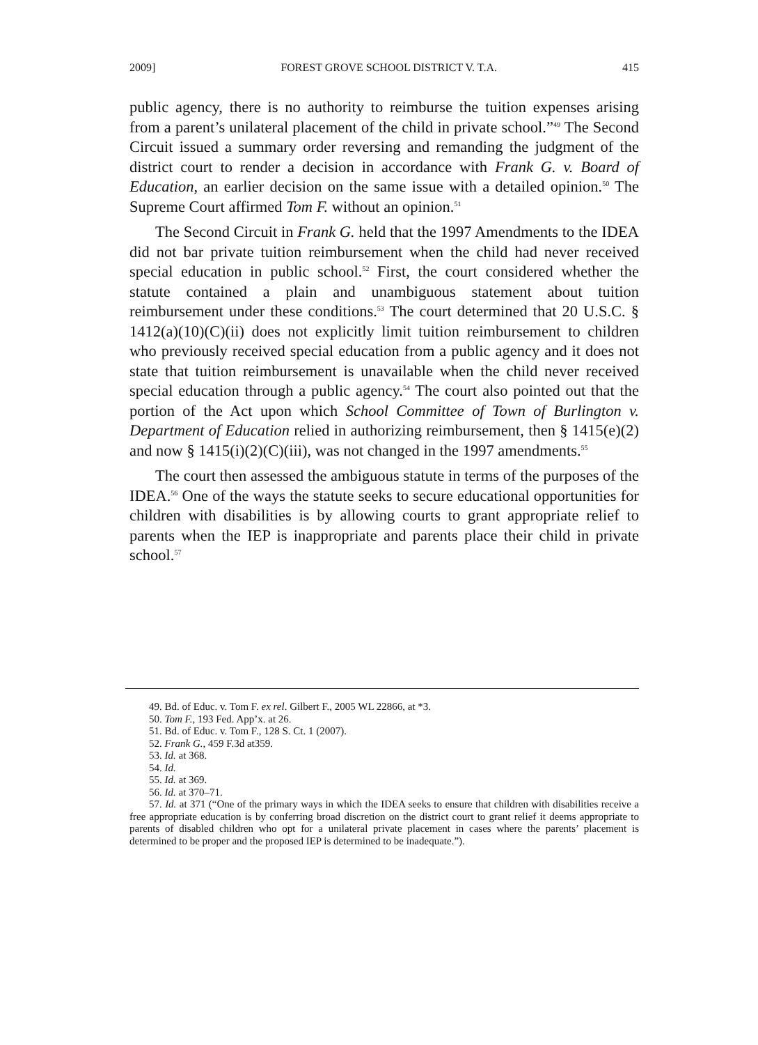2009] FOREST GROVE SCHOOL DISTRICT V. T.A. 415
public agency, there is no authority to reimburse the tuition expenses arising from a parent’s unilateral placement of the child in private school.”<sup>49</sup> The Second Circuit issued a summary order reversing and remanding the judgment of the district court to render a decision in accordance with Frank G. v. Board of Education, an earlier decision on the same issue with a detailed opinion.<sup>50</sup> The Supreme Court affirmed Tom F. without an opinion.<sup>51</sup>
The Second Circuit in Frank G. held that the 1997 Amendments to the IDEA did not bar private tuition reimbursement when the child had never received special education in public school.<sup>52</sup> First, the court considered whether the statute contained a plain and unambiguous statement about tuition reimbursement under these conditions.<sup>53</sup> The court determined that 20 U.S.C. § 1412(a)(10)(C)(ii) does not explicitly limit tuition reimbursement to children who previously received special education from a public agency and it does not state that tuition reimbursement is unavailable when the child never received special education through a public agency.<sup>54</sup> The court also pointed out that the portion of the Act upon which School Committee of Town of Burlington v. Department of Education relied in authorizing reimbursement, then § 1415(e)(2) and now § 1415(i)(2)(C)(iii), was not changed in the 1997 amendments.<sup>55</sup>
The court then assessed the ambiguous statute in terms of the purposes of the IDEA.<sup>56</sup> One of the ways the statute seeks to secure educational opportunities for children with disabilities is by allowing courts to grant appropriate relief to parents when the IEP is inappropriate and parents place their child in private school.<sup>57</sup>
49. Bd. of Educ. v. Tom F. ex rel. Gilbert F., 2005 WL 22866, at *3.
50. Tom F., 193 Fed. App’x. at 26.
51. Bd. of Educ. v. Tom F., 128 S. Ct. 1 (2007).
52. Frank G., 459 F.3d at359.
53. Id. at 368.
54. Id.
55. Id. at 369.
56. Id. at 370–71.
57. Id. at 371 (“One of the primary ways in which the IDEA seeks to ensure that children with disabilities receive a free appropriate education is by conferring broad discretion on the district court to grant relief it deems appropriate to parents of disabled children who opt for a unilateral private placement in cases where the parents’ placement is determined to be proper and the proposed IEP is determined to be inadequate.”).